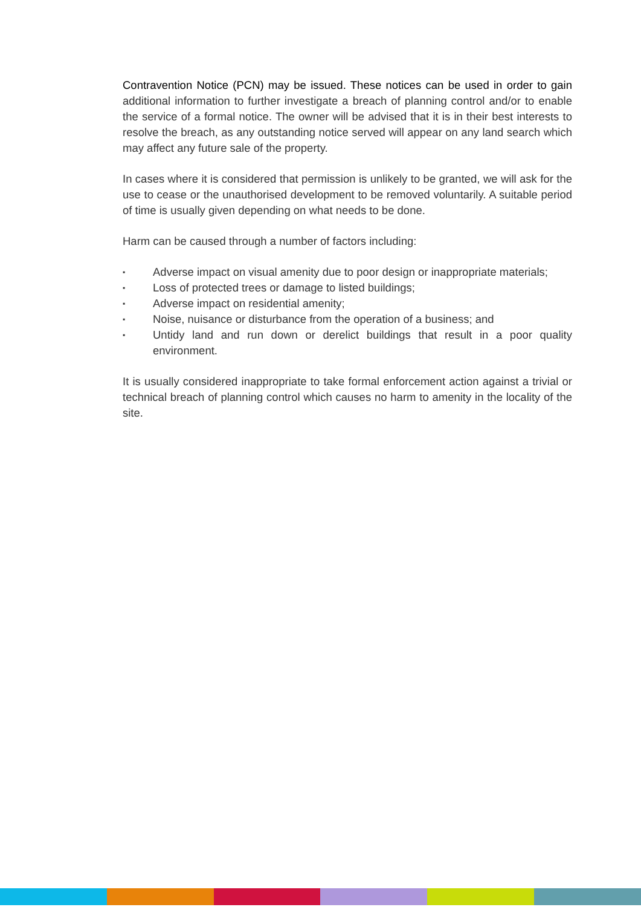Contravention Notice (PCN) may be issued. These notices can be used in order to gain additional information to further investigate a breach of planning control and/or to enable the service of a formal notice. The owner will be advised that it is in their best interests to resolve the breach, as any outstanding notice served will appear on any land search which may affect any future sale of the property.
In cases where it is considered that permission is unlikely to be granted, we will ask for the use to cease or the unauthorised development to be removed voluntarily. A suitable period of time is usually given depending on what needs to be done.
Harm can be caused through a number of factors including:
▪ Adverse impact on visual amenity due to poor design or inappropriate materials;
▪ Loss of protected trees or damage to listed buildings;
▪ Adverse impact on residential amenity;
▪ Noise, nuisance or disturbance from the operation of a business; and
▪ Untidy land and run down or derelict buildings that result in a poor quality environment.
It is usually considered inappropriate to take formal enforcement action against a trivial or technical breach of planning control which causes no harm to amenity in the locality of the site.